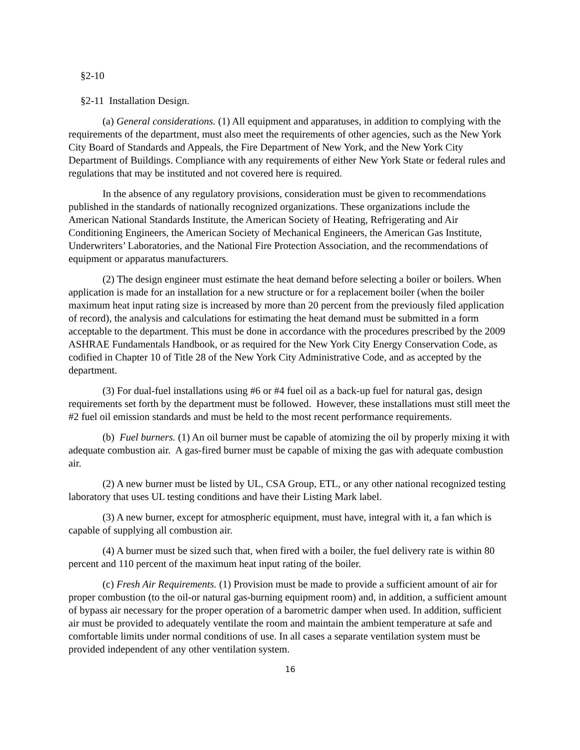§2-10
§2-11 Installation Design.
(a) General considerations. (1) All equipment and apparatuses, in addition to complying with the requirements of the department, must also meet the requirements of other agencies, such as the New York City Board of Standards and Appeals, the Fire Department of New York, and the New York City Department of Buildings. Compliance with any requirements of either New York State or federal rules and regulations that may be instituted and not covered here is required.
In the absence of any regulatory provisions, consideration must be given to recommendations published in the standards of nationally recognized organizations. These organizations include the American National Standards Institute, the American Society of Heating, Refrigerating and Air Conditioning Engineers, the American Society of Mechanical Engineers, the American Gas Institute, Underwriters’ Laboratories, and the National Fire Protection Association, and the recommendations of equipment or apparatus manufacturers.
(2) The design engineer must estimate the heat demand before selecting a boiler or boilers. When application is made for an installation for a new structure or for a replacement boiler (when the boiler maximum heat input rating size is increased by more than 20 percent from the previously filed application of record), the analysis and calculations for estimating the heat demand must be submitted in a form acceptable to the department. This must be done in accordance with the procedures prescribed by the 2009 ASHRAE Fundamentals Handbook, or as required for the New York City Energy Conservation Code, as codified in Chapter 10 of Title 28 of the New York City Administrative Code, and as accepted by the department.
(3) For dual-fuel installations using #6 or #4 fuel oil as a back-up fuel for natural gas, design requirements set forth by the department must be followed. However, these installations must still meet the #2 fuel oil emission standards and must be held to the most recent performance requirements.
(b) Fuel burners. (1) An oil burner must be capable of atomizing the oil by properly mixing it with adequate combustion air. A gas-fired burner must be capable of mixing the gas with adequate combustion air.
(2) A new burner must be listed by UL, CSA Group, ETL, or any other national recognized testing laboratory that uses UL testing conditions and have their Listing Mark label.
(3) A new burner, except for atmospheric equipment, must have, integral with it, a fan which is capable of supplying all combustion air.
(4) A burner must be sized such that, when fired with a boiler, the fuel delivery rate is within 80 percent and 110 percent of the maximum heat input rating of the boiler.
(c) Fresh Air Requirements. (1) Provision must be made to provide a sufficient amount of air for proper combustion (to the oil-or natural gas-burning equipment room) and, in addition, a sufficient amount of bypass air necessary for the proper operation of a barometric damper when used. In addition, sufficient air must be provided to adequately ventilate the room and maintain the ambient temperature at safe and comfortable limits under normal conditions of use. In all cases a separate ventilation system must be provided independent of any other ventilation system.
16